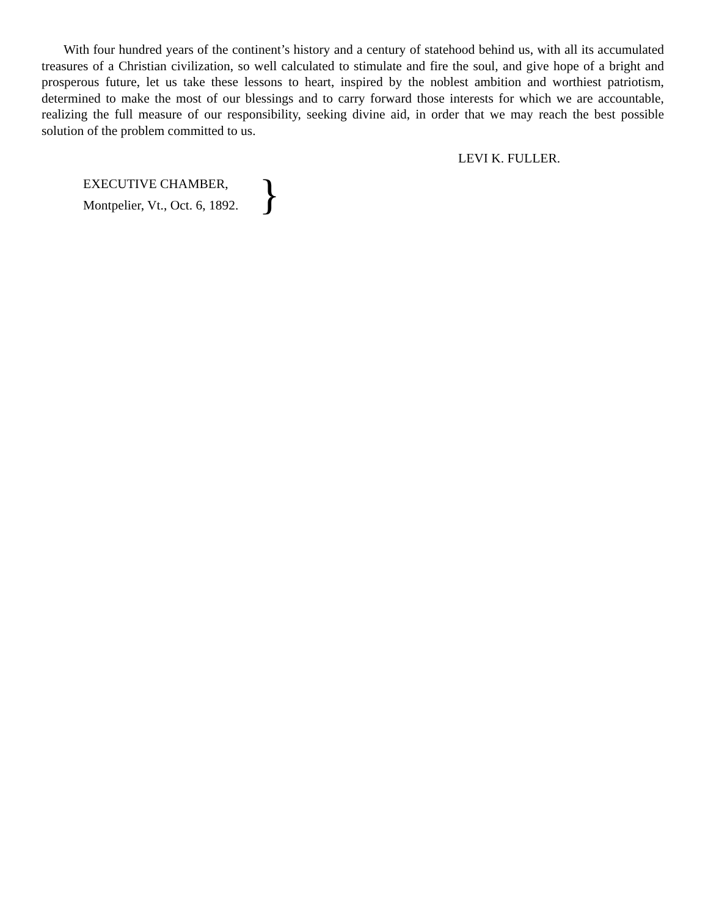With four hundred years of the continent’s history and a century of statehood behind us, with all its accumulated treasures of a Christian civilization, so well calculated to stimulate and fire the soul, and give hope of a bright and prosperous future, let us take these lessons to heart, inspired by the noblest ambition and worthiest patriotism, determined to make the most of our blessings and to carry forward those interests for which we are accountable, realizing the full measure of our responsibility, seeking divine aid, in order that we may reach the best possible solution of the problem committed to us.
LEVI K. FULLER.
EXECUTIVE CHAMBER,
Montpelier, Vt., Oct. 6, 1892.
}